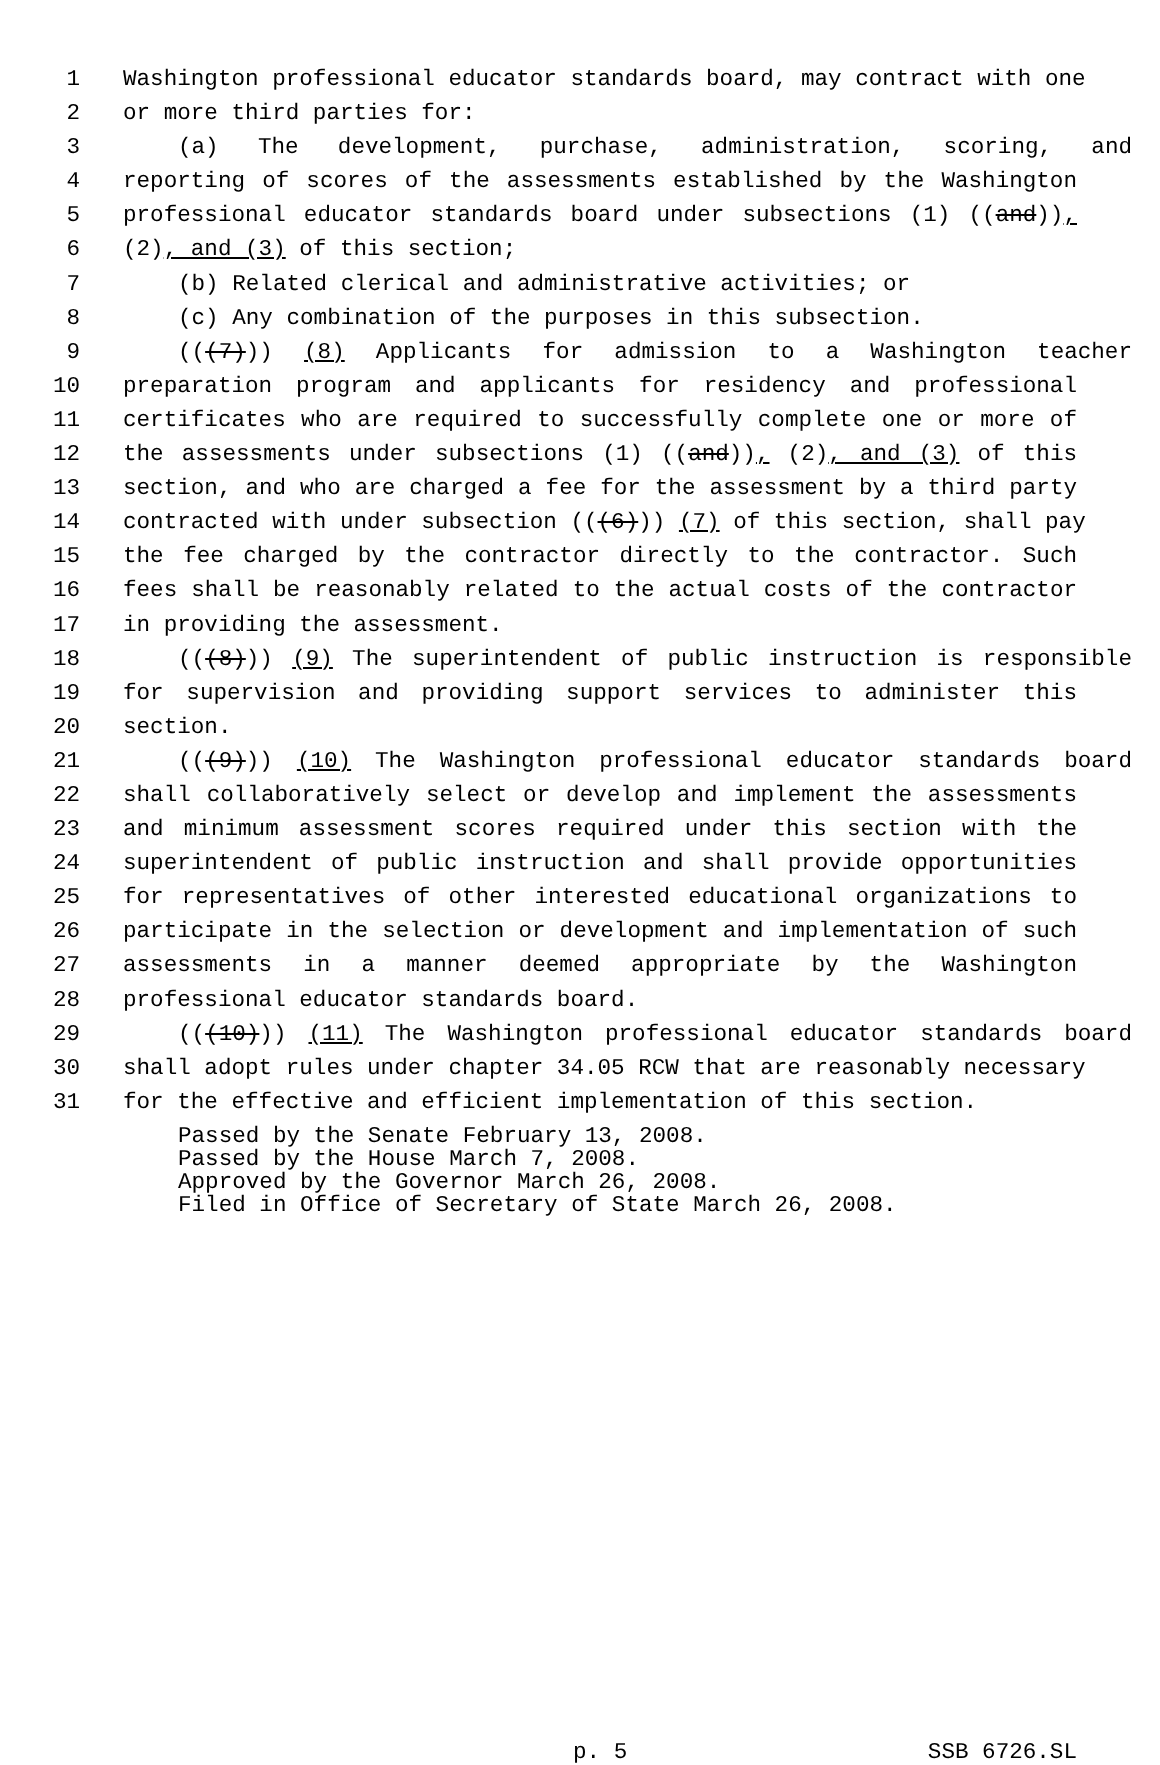1 Washington professional educator standards board, may contract with one
2 or more third parties for:
3 (a) The development, purchase, administration, scoring, and
4 reporting of scores of the assessments established by the Washington
5 professional educator standards board under subsections (1) ((and)),
6 (2), and (3) of this section;
7 (b) Related clerical and administrative activities; or
8 (c) Any combination of the purposes in this subsection.
9 (((7))) (8) Applicants for admission to a Washington teacher
10 preparation program and applicants for residency and professional
11 certificates who are required to successfully complete one or more of
12 the assessments under subsections (1) ((and)), (2), and (3) of this
13 section, and who are charged a fee for the assessment by a third party
14 contracted with under subsection (((6))) (7) of this section, shall pay
15 the fee charged by the contractor directly to the contractor. Such
16 fees shall be reasonably related to the actual costs of the contractor
17 in providing the assessment.
18 (((8))) (9) The superintendent of public instruction is responsible
19 for supervision and providing support services to administer this
20 section.
21 (((9))) (10) The Washington professional educator standards board
22 shall collaboratively select or develop and implement the assessments
23 and minimum assessment scores required under this section with the
24 superintendent of public instruction and shall provide opportunities
25 for representatives of other interested educational organizations to
26 participate in the selection or development and implementation of such
27 assessments in a manner deemed appropriate by the Washington
28 professional educator standards board.
29 (((10))) (11) The Washington professional educator standards board
30 shall adopt rules under chapter 34.05 RCW that are reasonably necessary
31 for the effective and efficient implementation of this section.
Passed by the Senate February 13, 2008.
Passed by the House March 7, 2008.
Approved by the Governor March 26, 2008.
Filed in Office of Secretary of State March 26, 2008.
p. 5 SSB 6726.SL